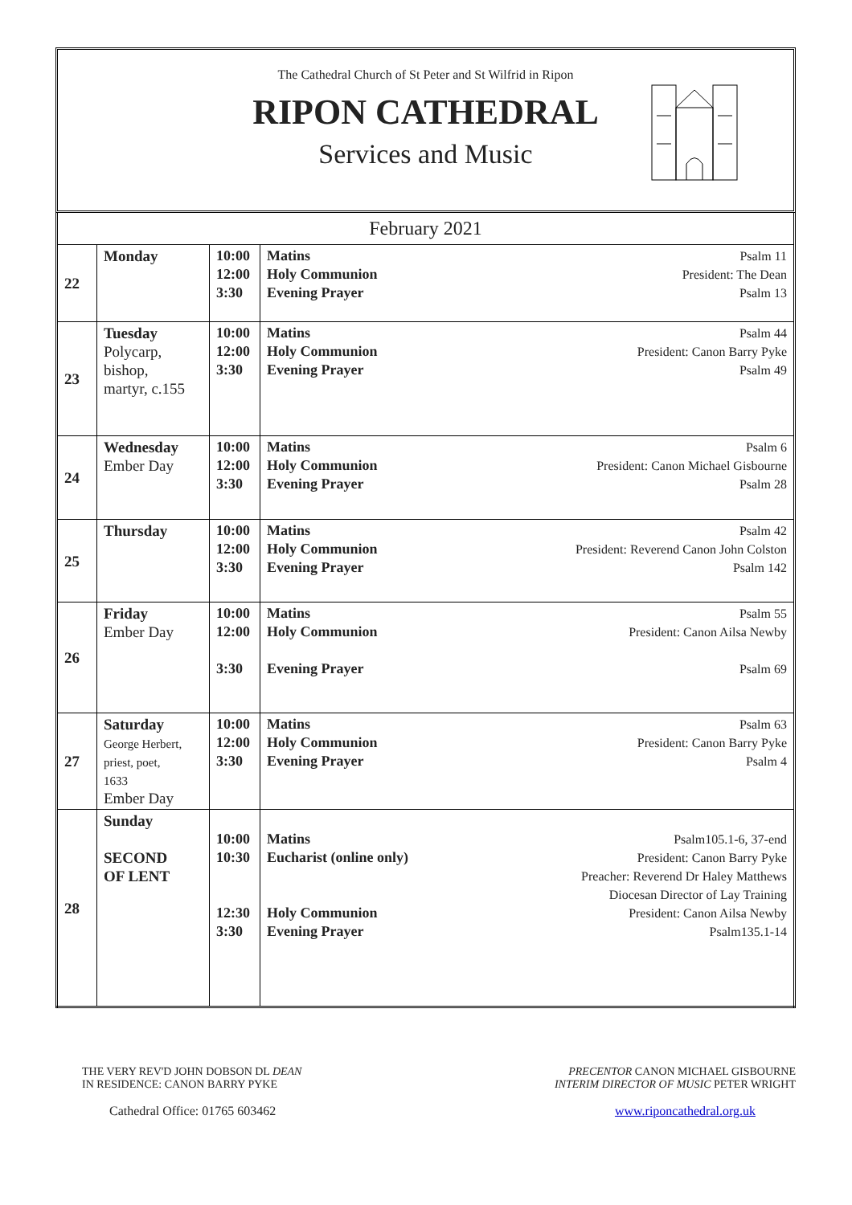The Cathedral Church of St Peter and St Wilfrid in Ripon
RIPON CATHEDRAL
Services and Music
| February 2021 | | | | |
| 22 | Monday | 10:00 12:00 3:30 | Matins Holy Communion Evening Prayer | Psalm 11 President: The Dean Psalm 13 |
| 23 | Tuesday Polycarp, bishop, martyr, c.155 | 10:00 12:00 3:30 | Matins Holy Communion Evening Prayer | Psalm 44 President: Canon Barry Pyke Psalm 49 |
| 24 | Wednesday Ember Day | 10:00 12:00 3:30 | Matins Holy Communion Evening Prayer | Psalm 6 President: Canon Michael Gisbourne Psalm 28 |
| 25 | Thursday | 10:00 12:00 3:30 | Matins Holy Communion Evening Prayer | Psalm 42 President: Reverend Canon John Colston Psalm 142 |
| 26 | Friday Ember Day | 10:00 12:00 3:30 | Matins Holy Communion Evening Prayer | Psalm 55 President: Canon Ailsa Newby Psalm 69 |
| 27 | Saturday George Herbert, priest, poet, 1633 Ember Day | 10:00 12:00 3:30 | Matins Holy Communion Evening Prayer | Psalm 63 President: Canon Barry Pyke Psalm 4 |
| 28 | Sunday SECOND OF LENT | 10:00 10:30 12:30 3:30 | Matins Eucharist (online only) Holy Communion Evening Prayer | Psalm105.1-6, 37-end President: Canon Barry Pyke Preacher: Reverend Dr Haley Matthews Diocesan Director of Lay Training President: Canon Ailsa Newby Psalm135.1-14 |
THE VERY REV'D JOHN DOBSON DL DEAN
IN RESIDENCE: CANON BARRY PYKE
Cathedral Office: 01765 603462
PRECENTOR CANON MICHAEL GISBOURNE
INTERIM DIRECTOR OF MUSIC PETER WRIGHT
www.riponcathedral.org.uk